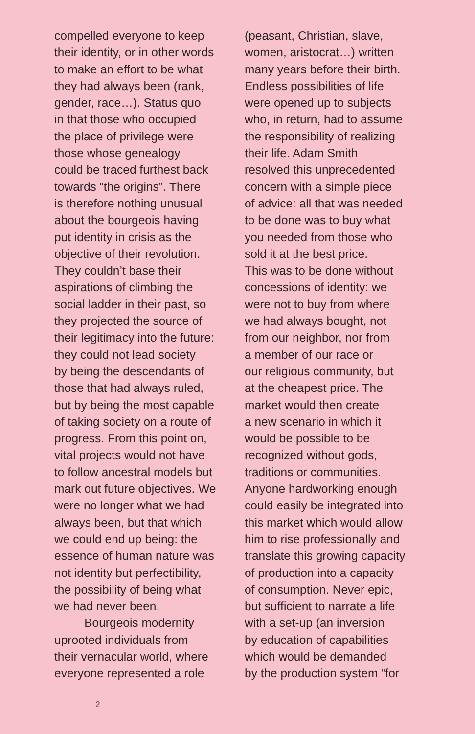compelled everyone to keep
their identity, or in other words
to make an effort to be what
they had always been (rank,
gender, race…). Status quo
in that those who occupied
the place of privilege were
those whose genealogy
could be traced furthest back
towards “the origins”. There
is therefore nothing unusual
about the bourgeois having
put identity in crisis as the
objective of their revolution.
They couldn’t base their
aspirations of climbing the
social ladder in their past, so
they projected the source of
their legitimacy into the future:
they could not lead society
by being the descendants of
those that had always ruled,
but by being the most capable
of taking society on a route of
progress. From this point on,
vital projects would not have
to follow ancestral models but
mark out future objectives. We
were no longer what we had
always been, but that which
we could end up being: the
essence of human nature was
not identity but perfectibility,
the possibility of being what
we had never been.
   Bourgeois modernity
uprooted individuals from
their vernacular world, where
everyone represented a role
(peasant, Christian, slave,
women, aristocrat…) written
many years before their birth.
Endless possibilities of life
were opened up to subjects
who, in return, had to assume
the responsibility of realizing
their life. Adam Smith
resolved this unprecedented
concern with a simple piece
of advice: all that was needed
to be done was to buy what
you needed from those who
sold it at the best price.
This was to be done without
concessions of identity: we
were not to buy from where
we had always bought, not
from our neighbor, nor from
a member of our race or
our religious community, but
at the cheapest price. The
market would then create
a new scenario in which it
would be possible to be
recognized without gods,
traditions or communities.
Anyone hardworking enough
could easily be integrated into
this market which would allow
him to rise professionally and
translate this growing capacity
of production into a capacity
of consumption. Never epic,
but sufficient to narrate a life
with a set-up (an inversion
by education of capabilities
which would be demanded
by the production system “for
2